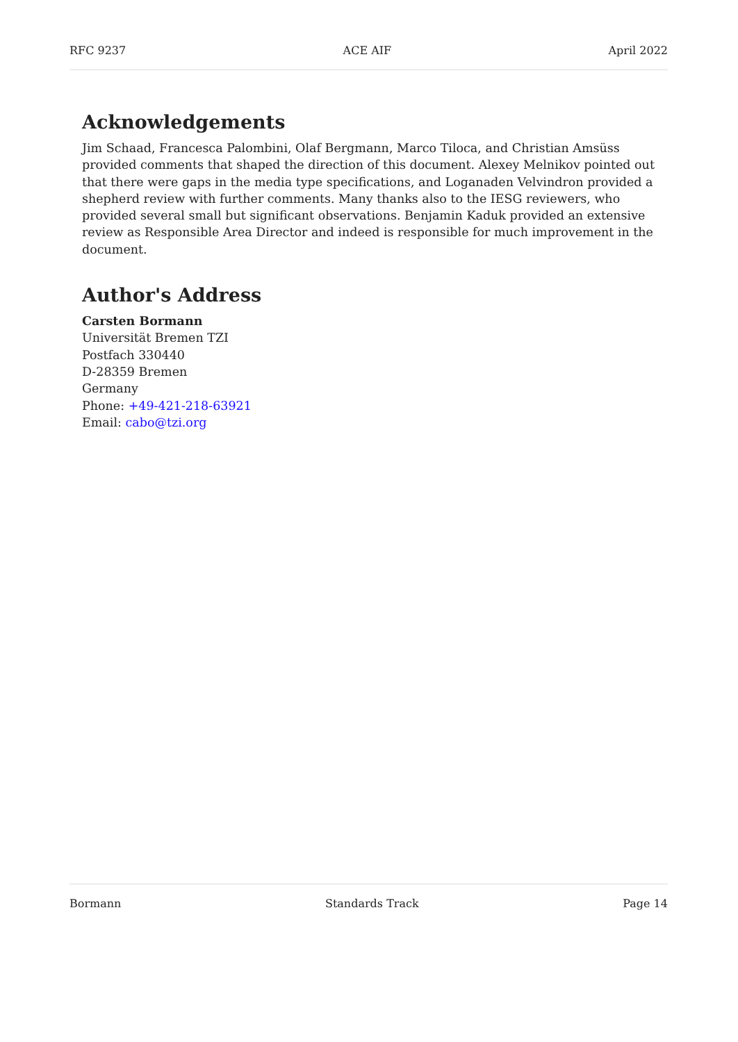RFC 9237 ACE AIF April 2022
Acknowledgements
Jim Schaad, Francesca Palombini, Olaf Bergmann, Marco Tiloca, and Christian Amsüss provided comments that shaped the direction of this document. Alexey Melnikov pointed out that there were gaps in the media type specifications, and Loganaden Velvindron provided a shepherd review with further comments. Many thanks also to the IESG reviewers, who provided several small but significant observations. Benjamin Kaduk provided an extensive review as Responsible Area Director and indeed is responsible for much improvement in the document.
Author's Address
Carsten Bormann
Universität Bremen TZI
Postfach 330440
D-28359 Bremen
Germany
Phone: +49-421-218-63921
Email: cabo@tzi.org
Bormann Standards Track Page 14